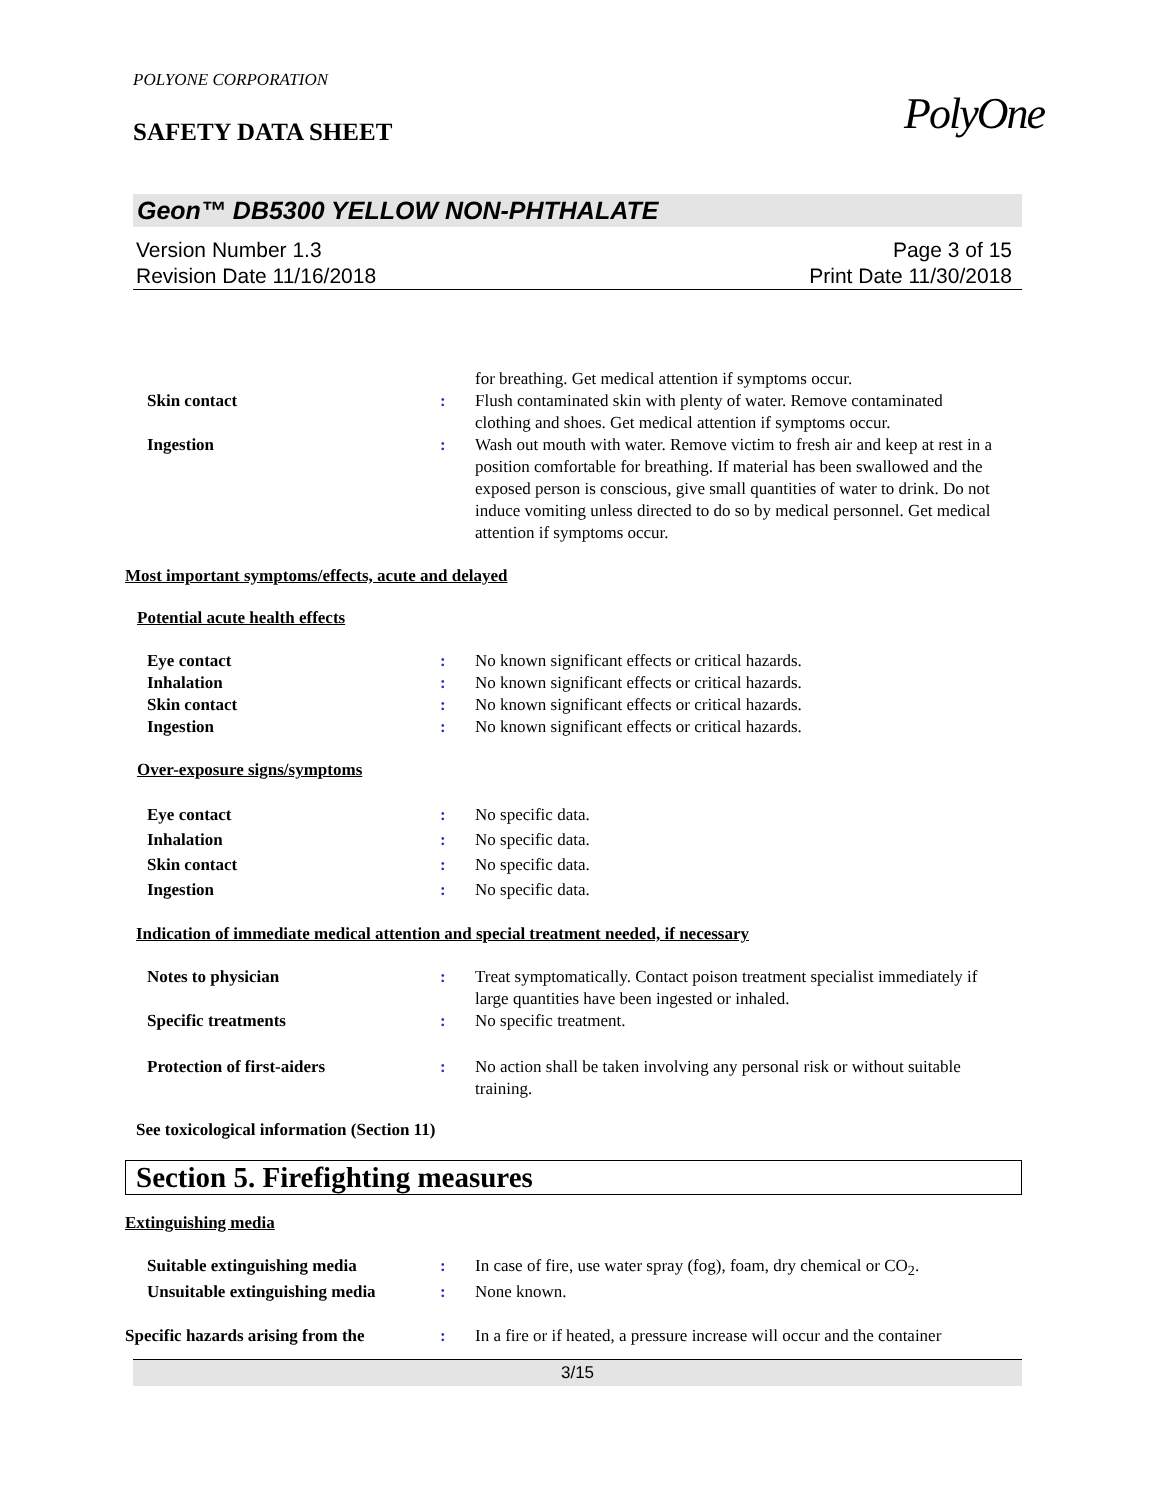PolyOne
POLYONE CORPORATION
SAFETY DATA SHEET
Geon™ DB5300 YELLOW NON-PHTHALATE
Version Number 1.3
Revision Date 11/16/2018
Page 3 of 15
Print Date 11/30/2018
for breathing. Get medical attention if symptoms occur.
Skin contact : Flush contaminated skin with plenty of water. Remove contaminated clothing and shoes. Get medical attention if symptoms occur.
Ingestion : Wash out mouth with water. Remove victim to fresh air and keep at rest in a position comfortable for breathing. If material has been swallowed and the exposed person is conscious, give small quantities of water to drink. Do not induce vomiting unless directed to do so by medical personnel. Get medical attention if symptoms occur.
Most important symptoms/effects, acute and delayed
Potential acute health effects
Eye contact : No known significant effects or critical hazards.
Inhalation : No known significant effects or critical hazards.
Skin contact : No known significant effects or critical hazards.
Ingestion : No known significant effects or critical hazards.
Over-exposure signs/symptoms
Eye contact : No specific data.
Inhalation : No specific data.
Skin contact : No specific data.
Ingestion : No specific data.
Indication of immediate medical attention and special treatment needed, if necessary
Notes to physician : Treat symptomatically. Contact poison treatment specialist immediately if large quantities have been ingested or inhaled.
Specific treatments : No specific treatment.
Protection of first-aiders : No action shall be taken involving any personal risk or without suitable training.
See toxicological information (Section 11)
Section 5. Firefighting measures
Extinguishing media
Suitable extinguishing media : In case of fire, use water spray (fog), foam, dry chemical or CO<sub>2</sub>.
Unsuitable extinguishing media
: None known.
Specific hazards arising from the
: In a fire or if heated, a pressure increase will occur and the container
3/15